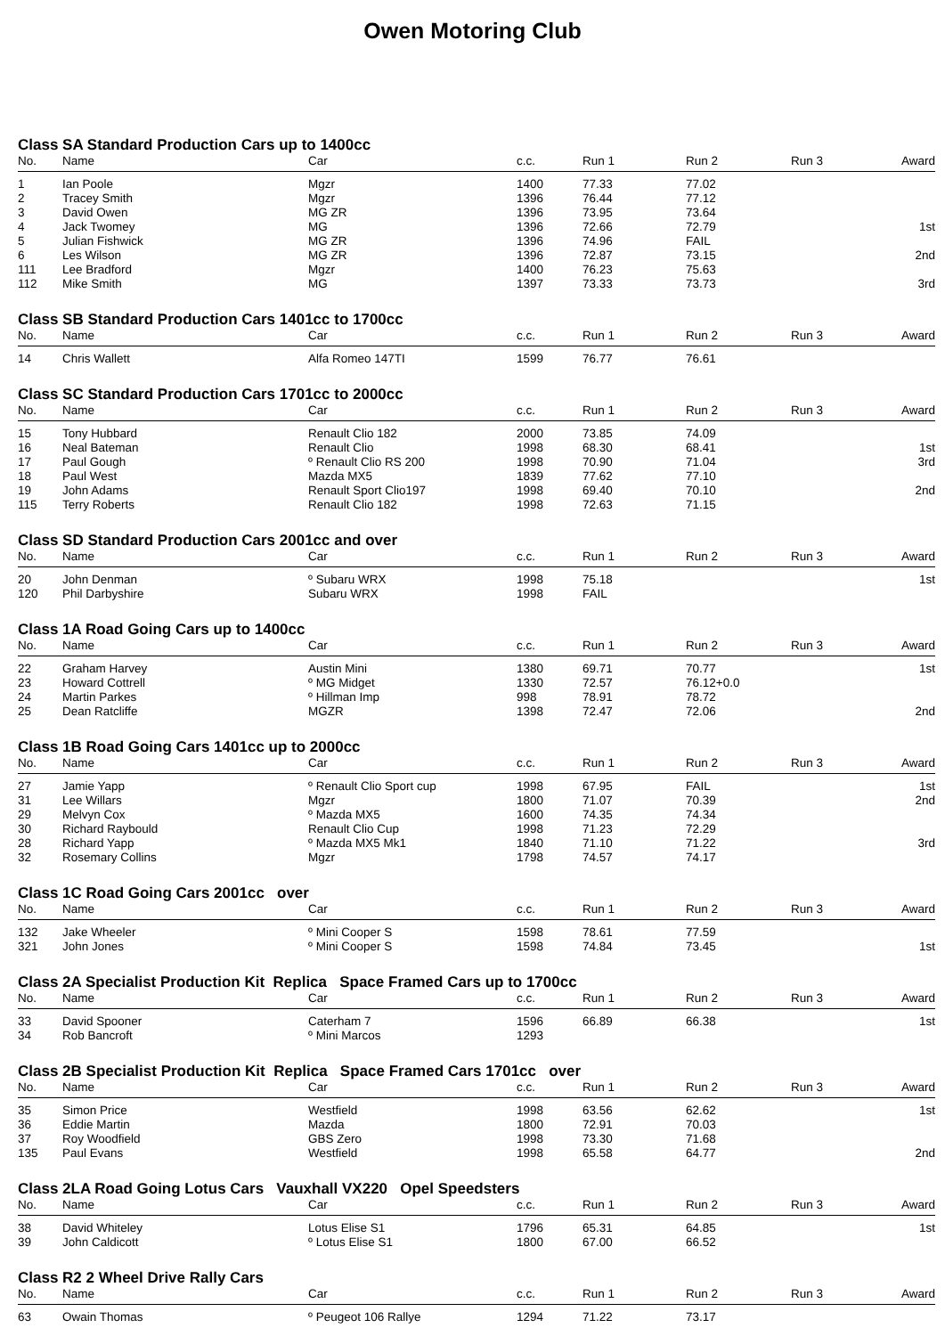Owen Motoring Club
Class SA Standard Production Cars up to 1400cc
| No. | Name | Car | c.c. | Run 1 | Run 2 | Run 3 | Award |
| --- | --- | --- | --- | --- | --- | --- | --- |
| 1 | Ian Poole | Mgzr | 1400 | 77.33 | 77.02 | | |
| 2 | Tracey Smith | Mgzr | 1396 | 76.44 | 77.12 | | |
| 3 | David Owen | MG ZR | 1396 | 73.95 | 73.64 | | |
| 4 | Jack Twomey | MG | 1396 | 72.66 | 72.79 | | 1st |
| 5 | Julian Fishwick | MG ZR | 1396 | 74.96 | FAIL | | |
| 6 | Les Wilson | MG ZR | 1396 | 72.87 | 73.15 | | 2nd |
| 111 | Lee Bradford | Mgzr | 1400 | 76.23 | 75.63 | | |
| 112 | Mike Smith | MG | 1397 | 73.33 | 73.73 | | 3rd |
Class SB Standard Production Cars 1401cc to 1700cc
| No. | Name | Car | c.c. | Run 1 | Run 2 | Run 3 | Award |
| --- | --- | --- | --- | --- | --- | --- | --- |
| 14 | Chris Wallett | Alfa Romeo 147TI | 1599 | 76.77 | 76.61 | | |
Class SC Standard Production Cars 1701cc to 2000cc
| No. | Name | Car | c.c. | Run 1 | Run 2 | Run 3 | Award |
| --- | --- | --- | --- | --- | --- | --- | --- |
| 15 | Tony Hubbard | Renault Clio 182 | 2000 | 73.85 | 74.09 | | |
| 16 | Neal Bateman | Renault Clio | 1998 | 68.30 | 68.41 | | 1st |
| 17 | Paul Gough | º Renault Clio RS 200 | 1998 | 70.90 | 71.04 | | 3rd |
| 18 | Paul West | Mazda MX5 | 1839 | 77.62 | 77.10 | | |
| 19 | John Adams | Renault Sport Clio197 | 1998 | 69.40 | 70.10 | | 2nd |
| 115 | Terry Roberts | Renault Clio 182 | 1998 | 72.63 | 71.15 | | |
Class SD Standard Production Cars 2001cc and over
| No. | Name | Car | c.c. | Run 1 | Run 2 | Run 3 | Award |
| --- | --- | --- | --- | --- | --- | --- | --- |
| 20 | John Denman | º Subaru WRX | 1998 | 75.18 | | | 1st |
| 120 | Phil Darbyshire | Subaru WRX | 1998 | FAIL | | | |
Class 1A Road Going Cars up to 1400cc
| No. | Name | Car | c.c. | Run 1 | Run 2 | Run 3 | Award |
| --- | --- | --- | --- | --- | --- | --- | --- |
| 22 | Graham Harvey | Austin Mini | 1380 | 69.71 | 70.77 | | 1st |
| 23 | Howard Cottrell | º MG Midget | 1330 | 72.57 | 76.12+0.0 | | |
| 24 | Martin Parkes | º Hillman Imp | 998 | 78.91 | 78.72 | | |
| 25 | Dean Ratcliffe | MGZR | 1398 | 72.47 | 72.06 | | 2nd |
Class 1B Road Going Cars 1401cc up to 2000cc
| No. | Name | Car | c.c. | Run 1 | Run 2 | Run 3 | Award |
| --- | --- | --- | --- | --- | --- | --- | --- |
| 27 | Jamie Yapp | º Renault Clio Sport cup | 1998 | 67.95 | FAIL | | 1st |
| 31 | Lee Willars | Mgzr | 1800 | 71.07 | 70.39 | | 2nd |
| 29 | Melvyn Cox | º Mazda MX5 | 1600 | 74.35 | 74.34 | | |
| 30 | Richard Raybould | Renault Clio Cup | 1998 | 71.23 | 72.29 | | |
| 28 | Richard Yapp | º Mazda MX5 Mk1 | 1840 | 71.10 | 71.22 | | 3rd |
| 32 | Rosemary Collins | Mgzr | 1798 | 74.57 | 74.17 | | |
Class 1C Road Going Cars 2001cc over
| No. | Name | Car | c.c. | Run 1 | Run 2 | Run 3 | Award |
| --- | --- | --- | --- | --- | --- | --- | --- |
| 132 | Jake Wheeler | º Mini Cooper S | 1598 | 78.61 | 77.59 | | |
| 321 | John Jones | º Mini Cooper S | 1598 | 74.84 | 73.45 | | 1st |
Class 2A Specialist Production Kit Replica Space Framed Cars up to 1700cc
| No. | Name | Car | c.c. | Run 1 | Run 2 | Run 3 | Award |
| --- | --- | --- | --- | --- | --- | --- | --- |
| 33 | David Spooner | Caterham 7 | 1596 | 66.89 | 66.38 | | 1st |
| 34 | Rob Bancroft | º Mini Marcos | 1293 | | | | |
Class 2B Specialist Production Kit Replica Space Framed Cars 1701cc over
| No. | Name | Car | c.c. | Run 1 | Run 2 | Run 3 | Award |
| --- | --- | --- | --- | --- | --- | --- | --- |
| 35 | Simon Price | Westfield | 1998 | 63.56 | 62.62 | | 1st |
| 36 | Eddie Martin | Mazda | 1800 | 72.91 | 70.03 | | |
| 37 | Roy Woodfield | GBS Zero | 1998 | 73.30 | 71.68 | | |
| 135 | Paul Evans | Westfield | 1998 | 65.58 | 64.77 | | 2nd |
Class 2LA Road Going Lotus Cars Vauxhall VX220 Opel Speedsters
| No. | Name | Car | c.c. | Run 1 | Run 2 | Run 3 | Award |
| --- | --- | --- | --- | --- | --- | --- | --- |
| 38 | David Whiteley | Lotus Elise S1 | 1796 | 65.31 | 64.85 | | 1st |
| 39 | John Caldicott | º Lotus Elise S1 | 1800 | 67.00 | 66.52 | | |
Class R2 2 Wheel Drive Rally Cars
| No. | Name | Car | c.c. | Run 1 | Run 2 | Run 3 | Award |
| --- | --- | --- | --- | --- | --- | --- | --- |
| 63 | Owain Thomas | º Peugeot 106 Rallye | 1294 | 71.22 | 73.17 | | |